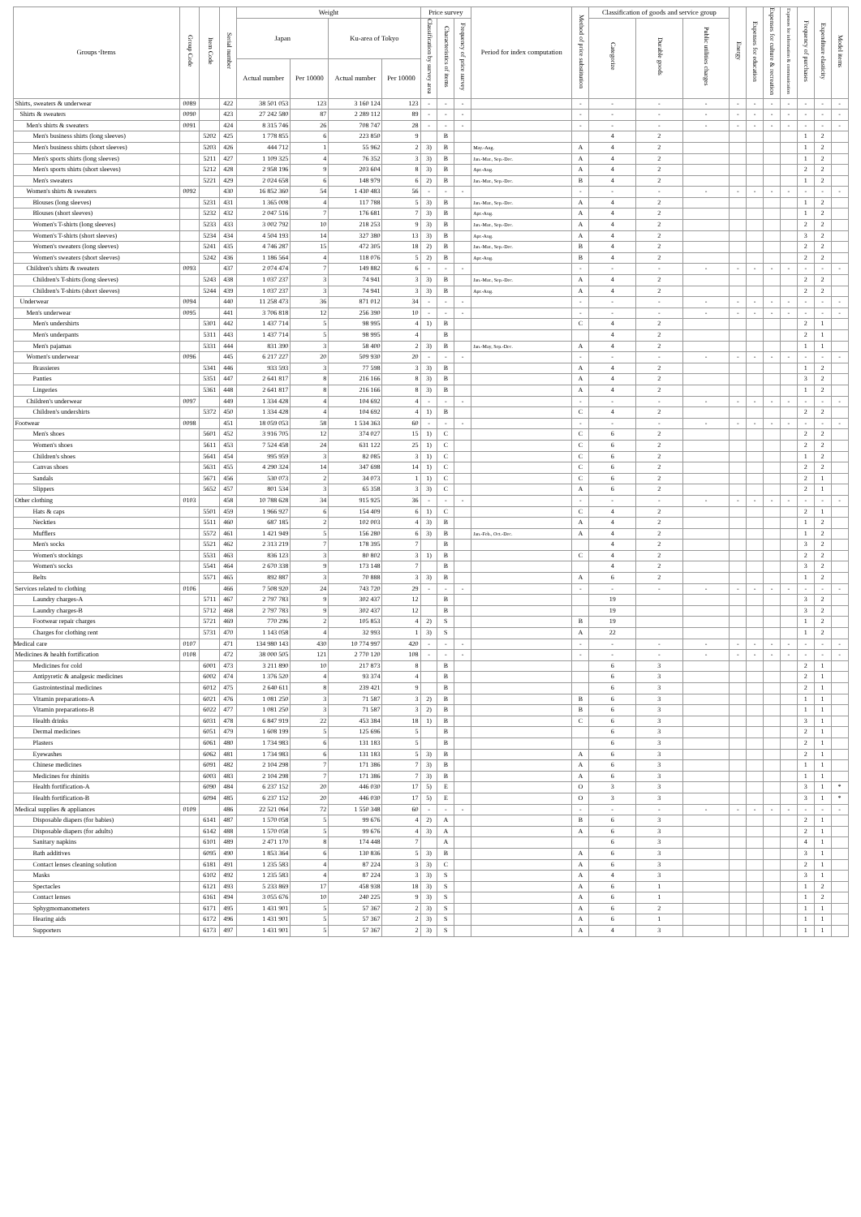| Groups･Items | Group Code | Item Code | Serial number | Weight | | | | Price survey | | | Period for index computation | Method of price substitution | Classification of goods and service group | | | Energy | Expenses for education | Expenses for culture & recreation | Expenses for information & communication | Frequency of purchases | Expenditure elasticity | Model items |
| --- | --- | --- | --- | --- | --- | --- | --- | --- | --- | --- | --- | --- | --- | --- | --- | --- | --- | --- | --- | --- | --- | --- |
| | | | | Japan | | Ku-area of Tokyo | | Classification by survey area | Characteristics of items | Frequency of price survey | | | Categorize | Durable goods | Public utilities charges | | | | | | | |
| | | | | Actual number | Per 10000 | Actual number | Per 10000 | | | | | | | | | | | | | | | |
| Shirts, sweaters & underwear | 0089 | | 422 | 38 501 053 | 123 | 3 160 124 | 123 | - | - | - | | - | - | - | - | - | - | - | - | - | - | - |
| Shirts & sweaters | 0090 | | 423 | 27 242 580 | 87 | 2 289 112 | 89 | - | - | - | | - | - | - | - | - | - | - | - | - | - | - |
| Men's shirts & sweaters | 0091 | | 424 | 8 315 746 | 26 | 708 747 | 28 | - | - | - | | - | - | - | - | - | - | - | - | - | - | - |
| Men's business shirts (long sleeves) | | 5202 | 425 | 1 778 855 | 6 | 223 850 | 9 | | B | | | | 4 | 2 | | | | | | 1 | 2 | |
| Men's business shirts (short sleeves) | | 5203 | 426 | 444 712 | 1 | 55 962 | 2 | 3) | B | | May.-Aug. | A | 4 | 2 | | | | | | 1 | 2 | |
| Men's sports shirts (long sleeves) | | 5211 | 427 | 1 109 325 | 4 | 76 352 | 3 | 3) | B | | Jan.-Mar., Sep.-Dec. | A | 4 | 2 | | | | | | 1 | 2 | |
| Men's sports shirts (short sleeves) | | 5212 | 428 | 2 958 196 | 9 | 203 604 | 8 | 3) | B | | Apr.-Aug. | A | 4 | 2 | | | | | | 2 | 2 | |
| Men's sweaters | | 5221 | 429 | 2 024 658 | 6 | 148 979 | 6 | 2) | B | | Jan.-Mar., Sep.-Dec. | B | 4 | 2 | | | | | | 1 | 2 | |
| Women's shirts & sweaters | 0092 | | 430 | 16 852 360 | 54 | 1 430 483 | 56 | - | - | - | | - | - | - | - | - | - | - | - | - | - | - |
| Blouses (long sleeves) | | 5231 | 431 | 1 365 008 | 4 | 117 788 | 5 | 3) | B | | Jan.-Mar., Sep.-Dec. | A | 4 | 2 | | | | | | 1 | 2 | |
| Blouses (short sleeves) | | 5232 | 432 | 2 047 516 | 7 | 176 681 | 7 | 3) | B | | Apr.-Aug. | A | 4 | 2 | | | | | | 1 | 2 | |
| Women's T-shirts (long sleeves) | | 5233 | 433 | 3 002 792 | 10 | 218 253 | 9 | 3) | B | | Jan.-Mar., Sep.-Dec. | A | 4 | 2 | | | | | | 2 | 2 | |
| Women's T-shirts (short sleeves) | | 5234 | 434 | 4 504 193 | 14 | 327 380 | 13 | 3) | B | | Apr.-Aug. | A | 4 | 2 | | | | | | 3 | 2 | |
| Women's sweaters (long sleeves) | | 5241 | 435 | 4 746 287 | 15 | 472 305 | 18 | 2) | B | | Jan.-Mar., Sep.-Dec. | B | 4 | 2 | | | | | | 2 | 2 | |
| Women's sweaters (short sleeves) | | 5242 | 436 | 1 186 564 | 4 | 118 076 | 5 | 2) | B | | Apr.-Aug. | B | 4 | 2 | | | | | | 2 | 2 | |
| Children's shirts & sweaters | 0093 | | 437 | 2 074 474 | 7 | 149 882 | 6 | - | - | - | | - | - | - | - | - | - | - | - | - | - | - |
| Children's T-shirts (long sleeves) | | 5243 | 438 | 1 037 237 | 3 | 74 941 | 3 | 3) | B | | Jan.-Mar., Sep.-Dec. | A | 4 | 2 | | | | | | 2 | 2 | |
| Children's T-shirts (short sleeves) | | 5244 | 439 | 1 037 237 | 3 | 74 941 | 3 | 3) | B | | Apr.-Aug. | A | 4 | 2 | | | | | | 2 | 2 | |
| Underwear | 0094 | | 440 | 11 258 473 | 36 | 871 012 | 34 | - | - | - | | - | - | - | - | - | - | - | - | - | - | - |
| Men's underwear | 0095 | | 441 | 3 706 818 | 12 | 256 390 | 10 | - | - | - | | - | - | - | - | - | - | - | - | - | - | - |
| Men's undershirts | | 5301 | 442 | 1 437 714 | 5 | 98 995 | 4 | 1) | B | | | C | 4 | 2 | | | | | | 2 | 1 | |
| Men's underpants | | 5311 | 443 | 1 437 714 | 5 | 98 995 | 4 | | B | | | | 4 | 2 | | | | | | 2 | 1 | |
| Men's pajamas | | 5331 | 444 | 831 390 | 3 | 58 400 | 2 | 3) | B | | Jan.-May, Sep.-Dec. | A | 4 | 2 | | | | | | 1 | 1 | |
| Women's underwear | 0096 | | 445 | 6 217 227 | 20 | 509 930 | 20 | - | - | - | | - | - | - | - | - | - | - | - | - | - | - |
| Brassieres | | 5341 | 446 | 933 593 | 3 | 77 598 | 3 | 3) | B | | | A | 4 | 2 | | | | | | 1 | 2 | |
| Panties | | 5351 | 447 | 2 641 817 | 8 | 216 166 | 8 | 3) | B | | | A | 4 | 2 | | | | | | 3 | 2 | |
| Lingeries | | 5361 | 448 | 2 641 817 | 8 | 216 166 | 8 | 3) | B | | | A | 4 | 2 | | | | | | 1 | 2 | |
| Children's underwear | 0097 | | 449 | 1 334 428 | 4 | 104 692 | 4 | - | - | - | | - | - | - | - | - | - | - | - | - | - | - |
| Children's undershirts | | 5372 | 450 | 1 334 428 | 4 | 104 692 | 4 | 1) | B | | | C | 4 | 2 | | | | | | 2 | 2 | |
| Footwear | 0098 | | 451 | 18 059 053 | 58 | 1 534 363 | 60 | - | - | - | | - | - | - | - | - | - | - | - | - | - | - |
| Men's shoes | | 5601 | 452 | 3 916 705 | 12 | 374 027 | 15 | 1) | C | | | C | 6 | 2 | | | | | | 2 | 2 | |
| Women's shoes | | 5611 | 453 | 7 524 458 | 24 | 631 122 | 25 | 1) | C | | | C | 6 | 2 | | | | | | 2 | 2 | |
| Children's shoes | | 5641 | 454 | 995 959 | 3 | 82 085 | 3 | 1) | C | | | C | 6 | 2 | | | | | | 1 | 2 | |
| Canvas shoes | | 5631 | 455 | 4 290 324 | 14 | 347 698 | 14 | 1) | C | | | C | 6 | 2 | | | | | | 2 | 2 | |
| Sandals | | 5671 | 456 | 530 073 | 2 | 34 073 | 1 | 1) | C | | | C | 6 | 2 | | | | | | 2 | 1 | |
| Slippers | | 5652 | 457 | 801 534 | 3 | 65 358 | 3 | 3) | C | | | A | 6 | 2 | | | | | | 2 | 1 | |
| Other clothing | 0103 | | 458 | 10 788 628 | 34 | 915 925 | 36 | - | - | - | | - | - | - | - | - | - | - | - | - | - | - |
| Hats & caps | | 5501 | 459 | 1 966 927 | 6 | 154 409 | 6 | 1) | C | | | C | 4 | 2 | | | | | | 2 | 1 | |
| Neckties | | 5511 | 460 | 687 185 | 2 | 102 003 | 4 | 3) | B | | | A | 4 | 2 | | | | | | 1 | 2 | |
| Mufflers | | 5572 | 461 | 1 421 949 | 5 | 156 280 | 6 | 3) | B | | Jan.-Feb., Oct.-Dec. | A | 4 | 2 | | | | | | 1 | 2 | |
| Men's socks | | 5521 | 462 | 2 313 219 | 7 | 178 395 | 7 | | B | | | | 4 | 2 | | | | | | 3 | 2 | |
| Women's stockings | | 5531 | 463 | 836 123 | 3 | 80 802 | 3 | 1) | B | | | C | 4 | 2 | | | | | | 2 | 2 | |
| Women's socks | | 5541 | 464 | 2 670 338 | 9 | 173 148 | 7 | | B | | | | 4 | 2 | | | | | | 3 | 2 | |
| Belts | | 5571 | 465 | 892 887 | 3 | 70 888 | 3 | 3) | B | | | A | 6 | 2 | | | | | | 1 | 2 | |
| Services related to clothing | 0106 | | 466 | 7 508 920 | 24 | 743 720 | 29 | - | - | - | | - | - | - | - | - | - | - | - | - | - | - |
| Laundry charges-A | | 5711 | 467 | 2 797 783 | 9 | 302 437 | 12 | | B | | | | 19 | | | | | | | 3 | 2 | |
| Laundry charges-B | | 5712 | 468 | 2 797 783 | 9 | 302 437 | 12 | | B | | | | 19 | | | | | | | 3 | 2 | |
| Footwear repair charges | | 5721 | 469 | 770 296 | 2 | 105 853 | 4 | 2) | S | | | B | 19 | | | | | | | 1 | 2 | |
| Charges for clothing rent | | 5731 | 470 | 1 143 058 | 4 | 32 993 | 1 | 3) | S | | | A | 22 | | | | | | | 1 | 2 | |
| Medical care | 0107 | | 471 | 134 980 143 | 430 | 10 774 997 | 420 | - | - | - | | - | - | - | - | - | - | - | - | - | - | - |
| Medicines & health fortification | 0108 | | 472 | 38 000 505 | 121 | 2 770 120 | 108 | - | - | - | | - | - | - | - | - | - | - | - | - | - | - |
| Medicines for cold | | 6001 | 473 | 3 211 890 | 10 | 217 873 | 8 | | B | | | | 6 | 3 | | | | | | 2 | 1 | |
| Antipyretic & analgesic medicines | | 6002 | 474 | 1 376 520 | 4 | 93 374 | 4 | | B | | | | 6 | 3 | | | | | | 2 | 1 | |
| Gastrointestinal medicines | | 6012 | 475 | 2 640 611 | 8 | 239 421 | 9 | | B | | | | 6 | 3 | | | | | | 2 | 1 | |
| Vitamin preparations-A | | 6021 | 476 | 1 081 250 | 3 | 71 587 | 3 | 2) | B | | | B | 6 | 3 | | | | | | 1 | 1 | |
| Vitamin preparations-B | | 6022 | 477 | 1 081 250 | 3 | 71 587 | 3 | 2) | B | | | B | 6 | 3 | | | | | | 1 | 1 | |
| Health drinks | | 6031 | 478 | 6 847 919 | 22 | 453 384 | 18 | 1) | B | | | C | 6 | 3 | | | | | | 3 | 1 | |
| Dermal medicines | | 6051 | 479 | 1 608 199 | 5 | 125 696 | 5 | | B | | | | 6 | 3 | | | | | | 2 | 1 | |
| Plasters | | 6061 | 480 | 1 734 983 | 6 | 131 183 | 5 | | B | | | | 6 | 3 | | | | | | 2 | 1 | |
| Eyewashes | | 6062 | 481 | 1 734 983 | 6 | 131 183 | 5 | 3) | B | | | A | 6 | 3 | | | | | | 2 | 1 | |
| Chinese medicines | | 6091 | 482 | 2 104 298 | 7 | 171 386 | 7 | 3) | B | | | A | 6 | 3 | | | | | | 1 | 1 | |
| Medicines for rhinitis | | 6003 | 483 | 2 104 298 | 7 | 171 386 | 7 | 3) | B | | | A | 6 | 3 | | | | | | 1 | 1 | |
| Health fortification-A | | 6090 | 484 | 6 237 152 | 20 | 446 030 | 17 | 5) | E | | | O | 3 | 3 | | | | | | 3 | 1 | * |
| Health fortification-B | | 6094 | 485 | 6 237 152 | 20 | 446 030 | 17 | 5) | E | | | O | 3 | 3 | | | | | | 3 | 1 | * |
| Medical supplies & appliances | 0109 | | 486 | 22 521 064 | 72 | 1 550 348 | 60 | - | - | - | | - | - | - | - | - | - | - | - | - | - | - |
| Disposable diapers (for babies) | | 6141 | 487 | 1 570 058 | 5 | 99 676 | 4 | 2) | A | | | B | 6 | 3 | | | | | | 2 | 1 | |
| Disposable diapers (for adults) | | 6142 | 488 | 1 570 058 | 5 | 99 676 | 4 | 3) | A | | | A | 6 | 3 | | | | | | 2 | 1 | |
| Sanitary napkins | | 6101 | 489 | 2 471 170 | 8 | 174 448 | 7 | | A | | | | 6 | 3 | | | | | | 4 | 1 | |
| Bath additives | | 6095 | 490 | 1 853 364 | 6 | 130 836 | 5 | 3) | B | | | A | 6 | 3 | | | | | | 3 | 1 | |
| Contact lenses cleaning solution | | 6181 | 491 | 1 235 583 | 4 | 87 224 | 3 | 3) | C | | | A | 6 | 3 | | | | | | 2 | 1 | |
| Masks | | 6102 | 492 | 1 235 583 | 4 | 87 224 | 3 | 3) | S | | | A | 4 | 3 | | | | | | 3 | 1 | |
| Spectacles | | 6121 | 493 | 5 233 869 | 17 | 458 938 | 18 | 3) | S | | | A | 6 | 1 | | | | | | 1 | 2 | |
| Contact lenses | | 6161 | 494 | 3 055 676 | 10 | 240 225 | 9 | 3) | S | | | A | 6 | 1 | | | | | | 1 | 2 | |
| Sphygmomanometers | | 6171 | 495 | 1 431 901 | 5 | 57 367 | 2 | 3) | S | | | A | 6 | 2 | | | | | | 1 | 1 | |
| Hearing aids | | 6172 | 496 | 1 431 901 | 5 | 57 367 | 2 | 3) | S | | | A | 6 | 1 | | | | | | 1 | 1 | |
| Supporters | | 6173 | 497 | 1 431 901 | 5 | 57 367 | 2 | 3) | S | | | A | 4 | 3 | | | | | | 1 | 1 | |